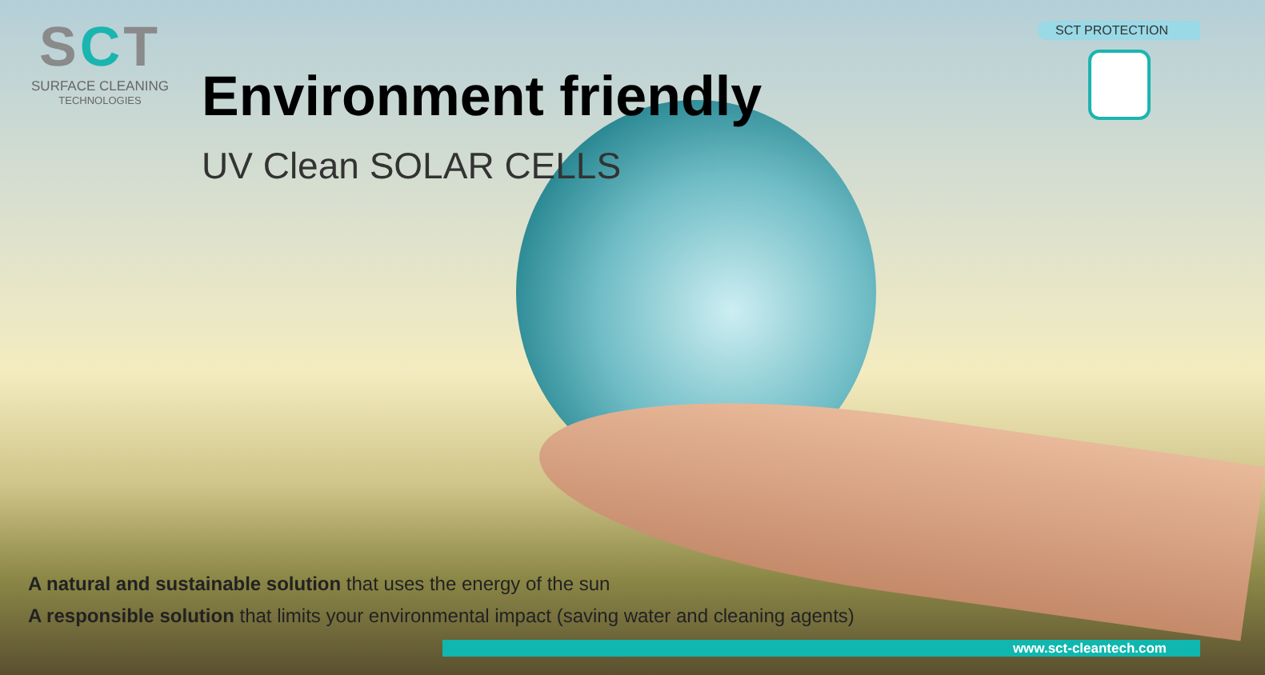SCT
SURFACE CLEANING
TECHNOLOGIES
SCT PROTECTION
Environment friendly
UV Clean SOLAR CELLS
A natural and sustainable solution that uses the energy of the sun
A responsible solution that limits your environmental impact (saving water and cleaning agents)
www.sct-cleantech.com